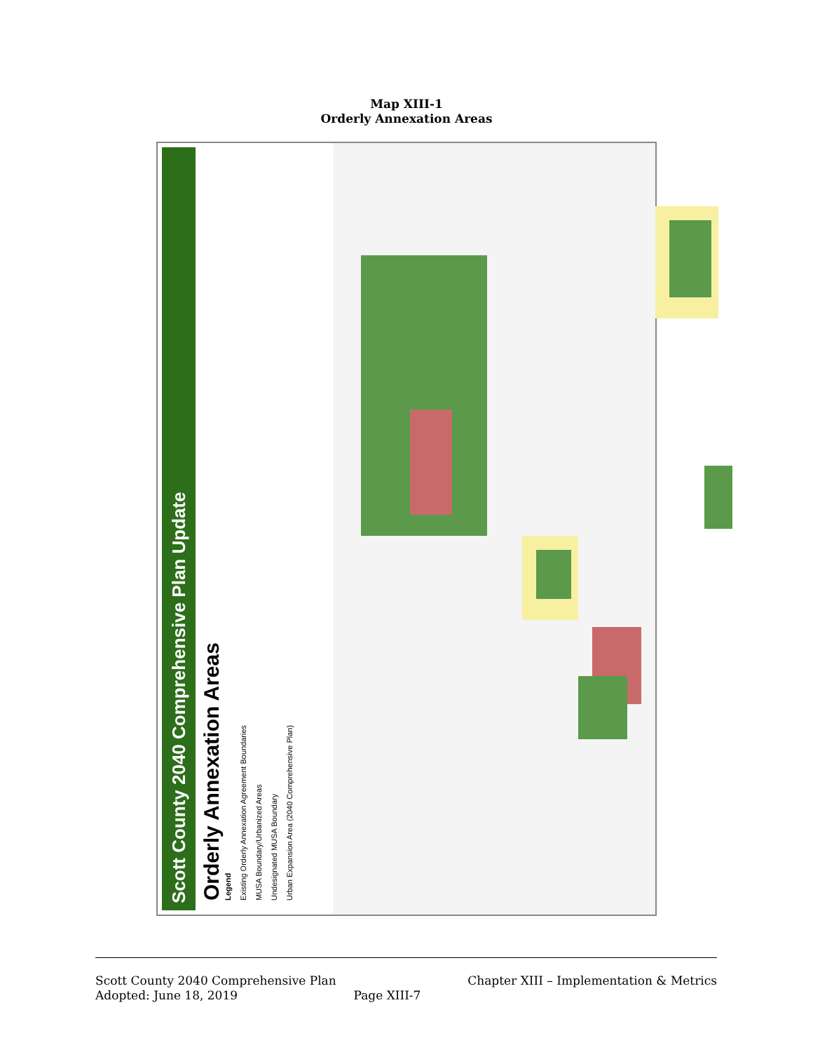Map XIII-1
Orderly Annexation Areas
Scott County 2040 Comprehensive Plan Update
Orderly Annexation Areas
Legend
Existing Orderly Annexation Agreement Boundaries
MUSA Boundary/Urbanized Areas
Undesignated MUSA Boundary
Urban Expansion Area (2040 Comprehensive Plan)
Scott County 2040 Comprehensive Plan Chapter XIII – Implementation & Metrics
Adopted: June 18, 2019 Page XIII-7